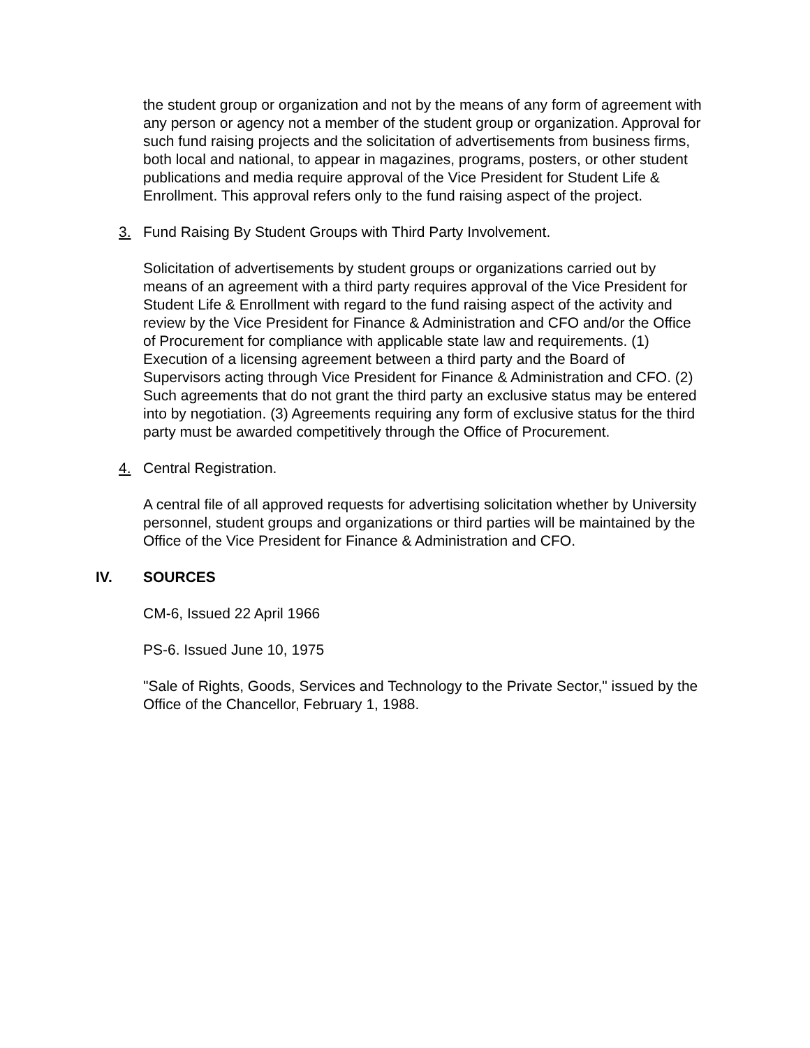the student group or organization and not by the means of any form of agreement with any person or agency not a member of the student group or organization. Approval for such fund raising projects and the solicitation of advertisements from business firms, both local and national, to appear in magazines, programs, posters, or other student publications and media require approval of the Vice President for Student Life & Enrollment. This approval refers only to the fund raising aspect of the project.
3. Fund Raising By Student Groups with Third Party Involvement.
Solicitation of advertisements by student groups or organizations carried out by means of an agreement with a third party requires approval of the Vice President for Student Life & Enrollment with regard to the fund raising aspect of the activity and review by the Vice President for Finance & Administration and CFO and/or the Office of Procurement for compliance with applicable state law and requirements. (1) Execution of a licensing agreement between a third party and the Board of Supervisors acting through Vice President for Finance & Administration and CFO. (2) Such agreements that do not grant the third party an exclusive status may be entered into by negotiation. (3) Agreements requiring any form of exclusive status for the third party must be awarded competitively through the Office of Procurement.
4. Central Registration.
A central file of all approved requests for advertising solicitation whether by University personnel, student groups and organizations or third parties will be maintained by the Office of the Vice President for Finance & Administration and CFO.
IV. SOURCES
CM-6, Issued 22 April 1966
PS-6. Issued June 10, 1975
"Sale of Rights, Goods, Services and Technology to the Private Sector," issued by the Office of the Chancellor, February 1, 1988.